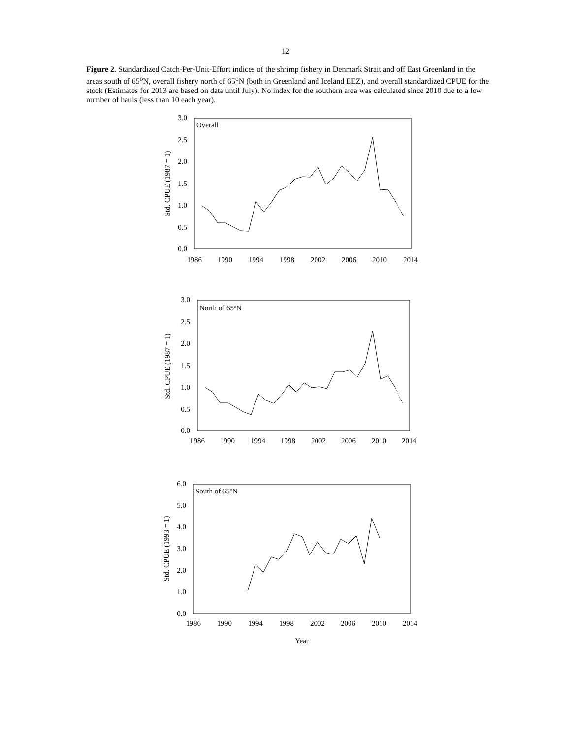12
Figure 2. Standardized Catch-Per-Unit-Effort indices of the shrimp fishery in Denmark Strait and off East Greenland in the areas south of 65<sup>o</sup>N, overall fishery north of 65<sup>o</sup>N (both in Greenland and Iceland EEZ), and overall standardized CPUE for the stock (Estimates for 2013 are based on data until July). No index for the southern area was calculated since 2010 due to a low number of hauls (less than 10 each year).
3.0
2.5
2.0
1.5
1.0
0.5
0.0
1986
1990
1994
1998
2002
2006
2010
2014
Overall
Std. CPUE (1987 = 1)
3.0
2.5
2.0
1.5
1.0
0.5
0.0
1986
1990
1994
1998
2002
2006
2010
2014
North of 65oN
Std. CPUE (1987 = 1)
6.0
5.0
4.0
3.0
2.0
1.0
0.0
1986
1990
1994
1998
2002
2006
2010
2014
South of 65oN
Std. CPUE (1993 = 1)
Year